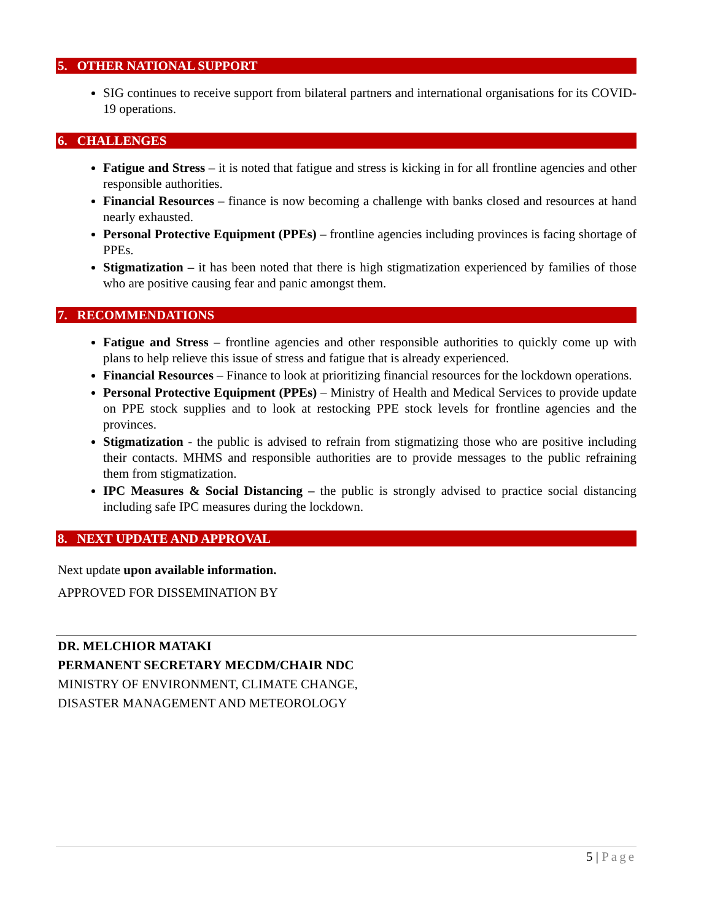5. OTHER NATIONAL SUPPORT
SIG continues to receive support from bilateral partners and international organisations for its COVID-19 operations.
6. CHALLENGES
Fatigue and Stress – it is noted that fatigue and stress is kicking in for all frontline agencies and other responsible authorities.
Financial Resources – finance is now becoming a challenge with banks closed and resources at hand nearly exhausted.
Personal Protective Equipment (PPEs) – frontline agencies including provinces is facing shortage of PPEs.
Stigmatization – it has been noted that there is high stigmatization experienced by families of those who are positive causing fear and panic amongst them.
7. RECOMMENDATIONS
Fatigue and Stress – frontline agencies and other responsible authorities to quickly come up with plans to help relieve this issue of stress and fatigue that is already experienced.
Financial Resources – Finance to look at prioritizing financial resources for the lockdown operations.
Personal Protective Equipment (PPEs) – Ministry of Health and Medical Services to provide update on PPE stock supplies and to look at restocking PPE stock levels for frontline agencies and the provinces.
Stigmatization - the public is advised to refrain from stigmatizing those who are positive including their contacts. MHMS and responsible authorities are to provide messages to the public refraining them from stigmatization.
IPC Measures & Social Distancing – the public is strongly advised to practice social distancing including safe IPC measures during the lockdown.
8. NEXT UPDATE AND APPROVAL
Next update upon available information.
APPROVED FOR DISSEMINATION BY
DR. MELCHIOR MATAKI
PERMANENT SECRETARY MECDM/CHAIR NDC
MINISTRY OF ENVIRONMENT, CLIMATE CHANGE,
DISASTER MANAGEMENT AND METEOROLOGY
5 | Page